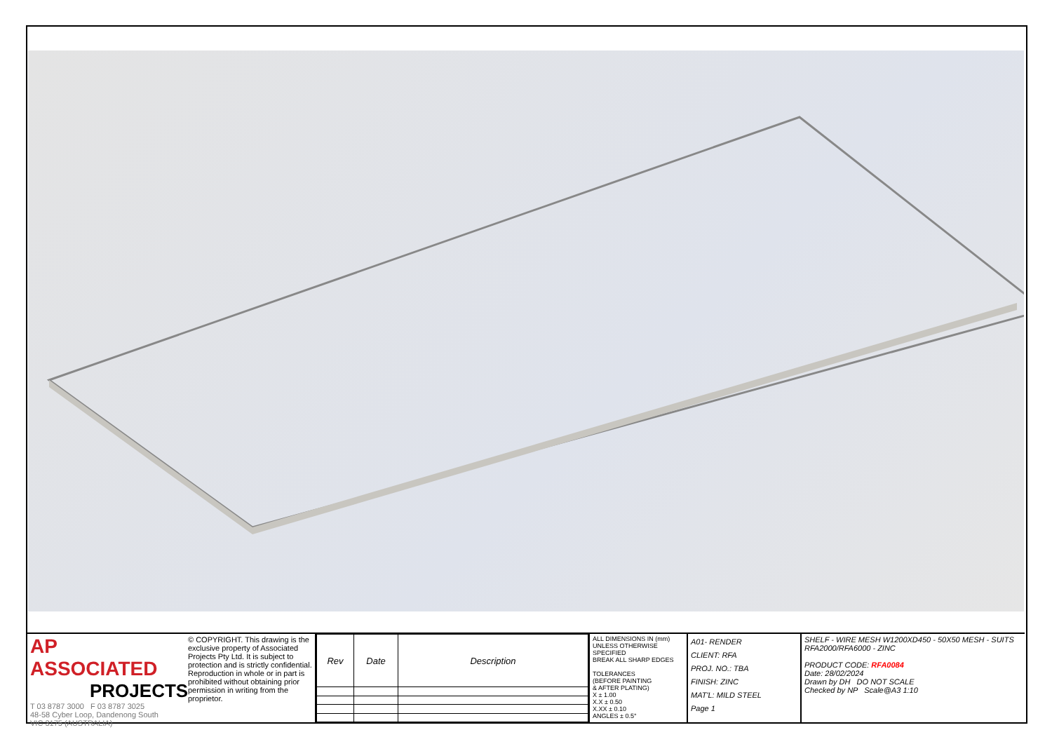AP ASSOCIATED
PROJECTS
T 03 8787 3000 F 03 8787 3025
48-58 Cyber Loop, Dandenong South
VIC 3175 (AUSTRALIA)
© COPYRIGHT. This drawing is the exclusive property of Associated Projects Pty Ltd. It is subject to protection and is strictly confidential. Reproduction in whole or in part is prohibited without obtaining prior permission in writing from the proprietor.
| Rev | Date | Description |
| --- | --- | --- |
ALL DIMENSIONS IN (mm)
UNLESS OTHERWISE SPECIFIED
BREAK ALL SHARP EDGES
TOLERANCES
(BEFORE PAINTING
& AFTER PLATING)
X ± 1.00
X.X ± 0.50
X.XX ± 0.10
ANGLES ± 0.5°
A01- RENDER
CLIENT: RFA
PROJ. NO.: TBA
FINISH: ZINC
MAT'L: MILD STEEL
Page 1
SHELF - WIRE MESH W1200XD450 - 50X50 MESH - SUITS RFA2000/RFA6000 - ZINC
PRODUCT CODE: RFA0084
Date: 28/02/2024
Drawn by DH DO NOT SCALE
Checked by NP Scale@A3 1:10